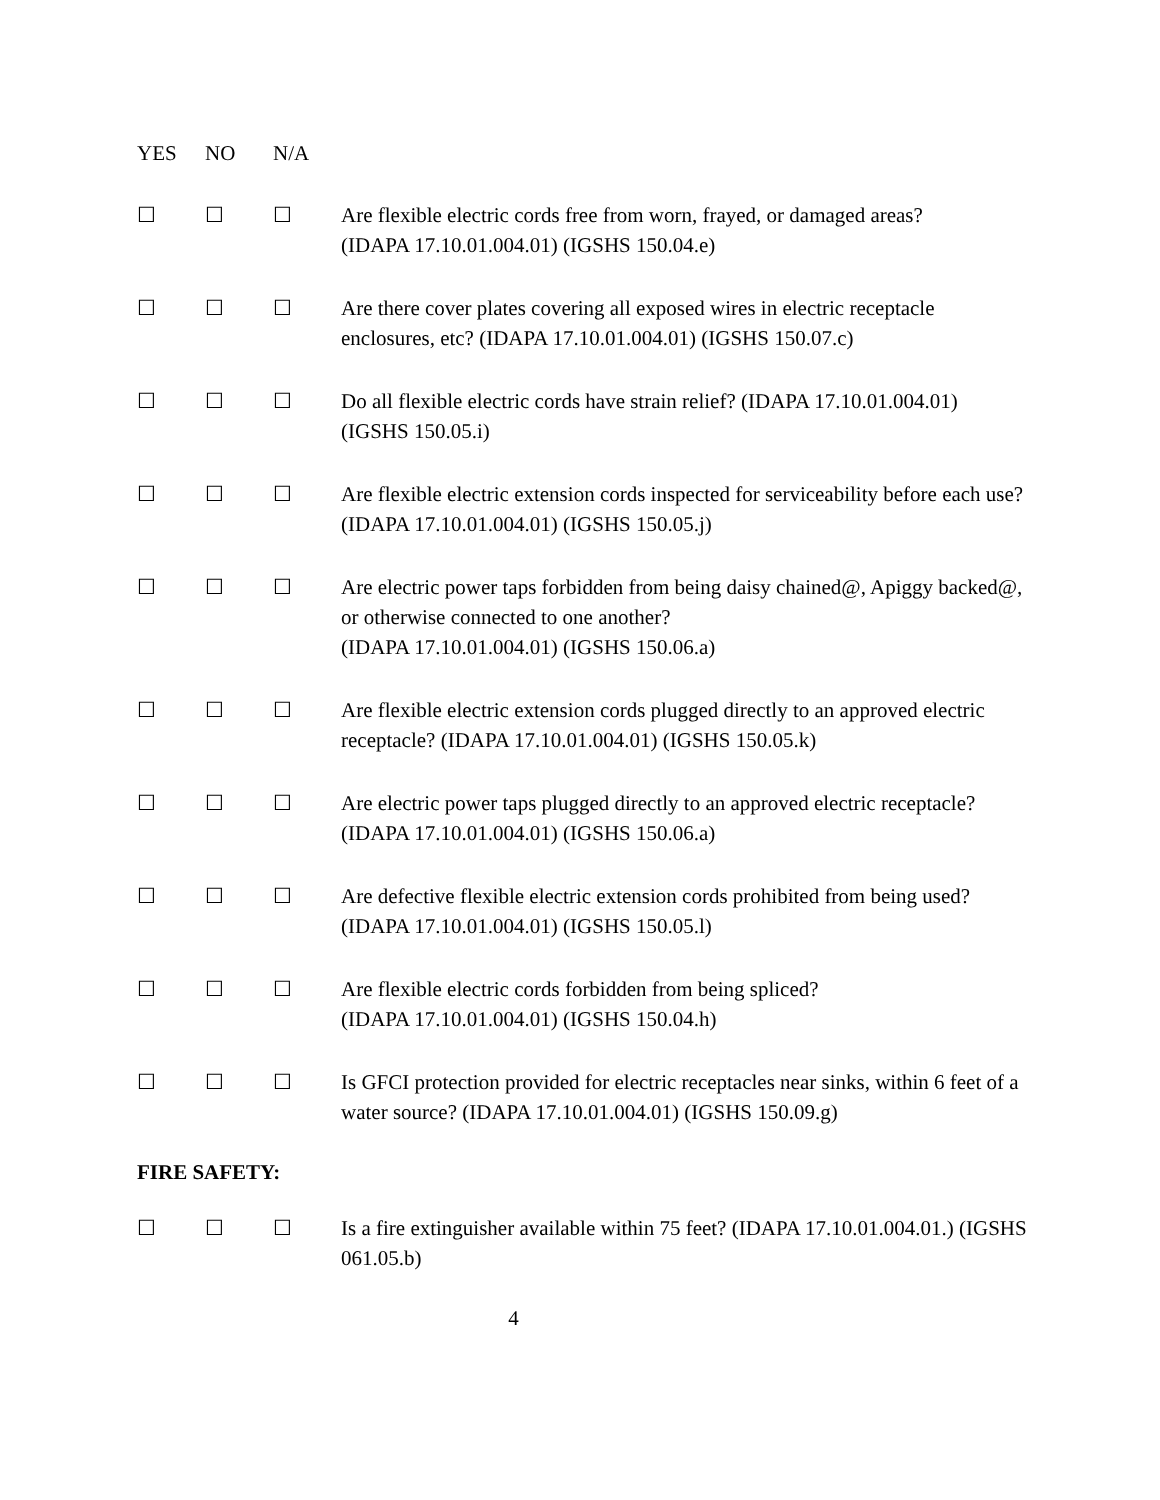YES NO N/A
☐ ☐ ☐ Are flexible electric cords free from worn, frayed, or damaged areas?
(IDAPA 17.10.01.004.01) (IGSHS 150.04.e)
☐ ☐ ☐ Are there cover plates covering all exposed wires in electric receptacle enclosures, etc? (IDAPA 17.10.01.004.01) (IGSHS 150.07.c)
☐ ☐ ☐ Do all flexible electric cords have strain relief? (IDAPA 17.10.01.004.01) (IGSHS 150.05.i)
☐ ☐ ☐ Are flexible electric extension cords inspected for serviceability before each use? (IDAPA 17.10.01.004.01) (IGSHS 150.05.j)
☐ ☐ ☐ Are electric power taps forbidden from being daisy chained@, Apiggy backed@, or otherwise connected to one another?
(IDAPA 17.10.01.004.01) (IGSHS 150.06.a)
☐ ☐ ☐ Are flexible electric extension cords plugged directly to an approved electric receptacle? (IDAPA 17.10.01.004.01) (IGSHS 150.05.k)
☐ ☐ ☐ Are electric power taps plugged directly to an approved electric receptacle? (IDAPA 17.10.01.004.01) (IGSHS 150.06.a)
☐ ☐ ☐ Are defective flexible electric extension cords prohibited from being used? (IDAPA 17.10.01.004.01) (IGSHS 150.05.l)
☐ ☐ ☐ Are flexible electric cords forbidden from being spliced?
(IDAPA 17.10.01.004.01) (IGSHS 150.04.h)
☐ ☐ ☐ Is GFCI protection provided for electric receptacles near sinks, within 6 feet of a water source? (IDAPA 17.10.01.004.01) (IGSHS 150.09.g)
FIRE SAFETY:
☐ ☐ ☐ Is a fire extinguisher available within 75 feet? (IDAPA 17.10.01.004.01.) (IGSHS 061.05.b)
4